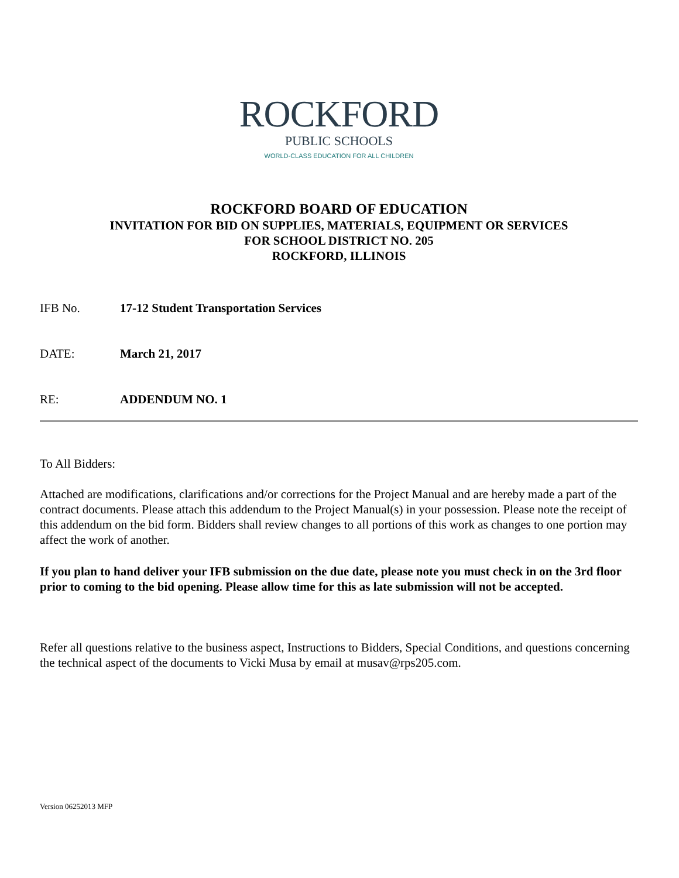ROCKFORD
PUBLIC SCHOOLS
WORLD-CLASS EDUCATION FOR ALL CHILDREN
ROCKFORD BOARD OF EDUCATION
INVITATION FOR BID ON SUPPLIES, MATERIALS, EQUIPMENT OR SERVICES
FOR SCHOOL DISTRICT NO. 205
ROCKFORD, ILLINOIS
IFB No. 17-12 Student Transportation Services
DATE: March 21, 2017
RE: ADDENDUM NO. 1
To All Bidders:
Attached are modifications, clarifications and/or corrections for the Project Manual and are hereby made a part of the contract documents. Please attach this addendum to the Project Manual(s) in your possession. Please note the receipt of this addendum on the bid form. Bidders shall review changes to all portions of this work as changes to one portion may affect the work of another.
If you plan to hand deliver your IFB submission on the due date, please note you must check in on the 3rd floor prior to coming to the bid opening. Please allow time for this as late submission will not be accepted.
Refer all questions relative to the business aspect, Instructions to Bidders, Special Conditions, and questions concerning the technical aspect of the documents to Vicki Musa by email at musav@rps205.com.
Version 06252013 MFP